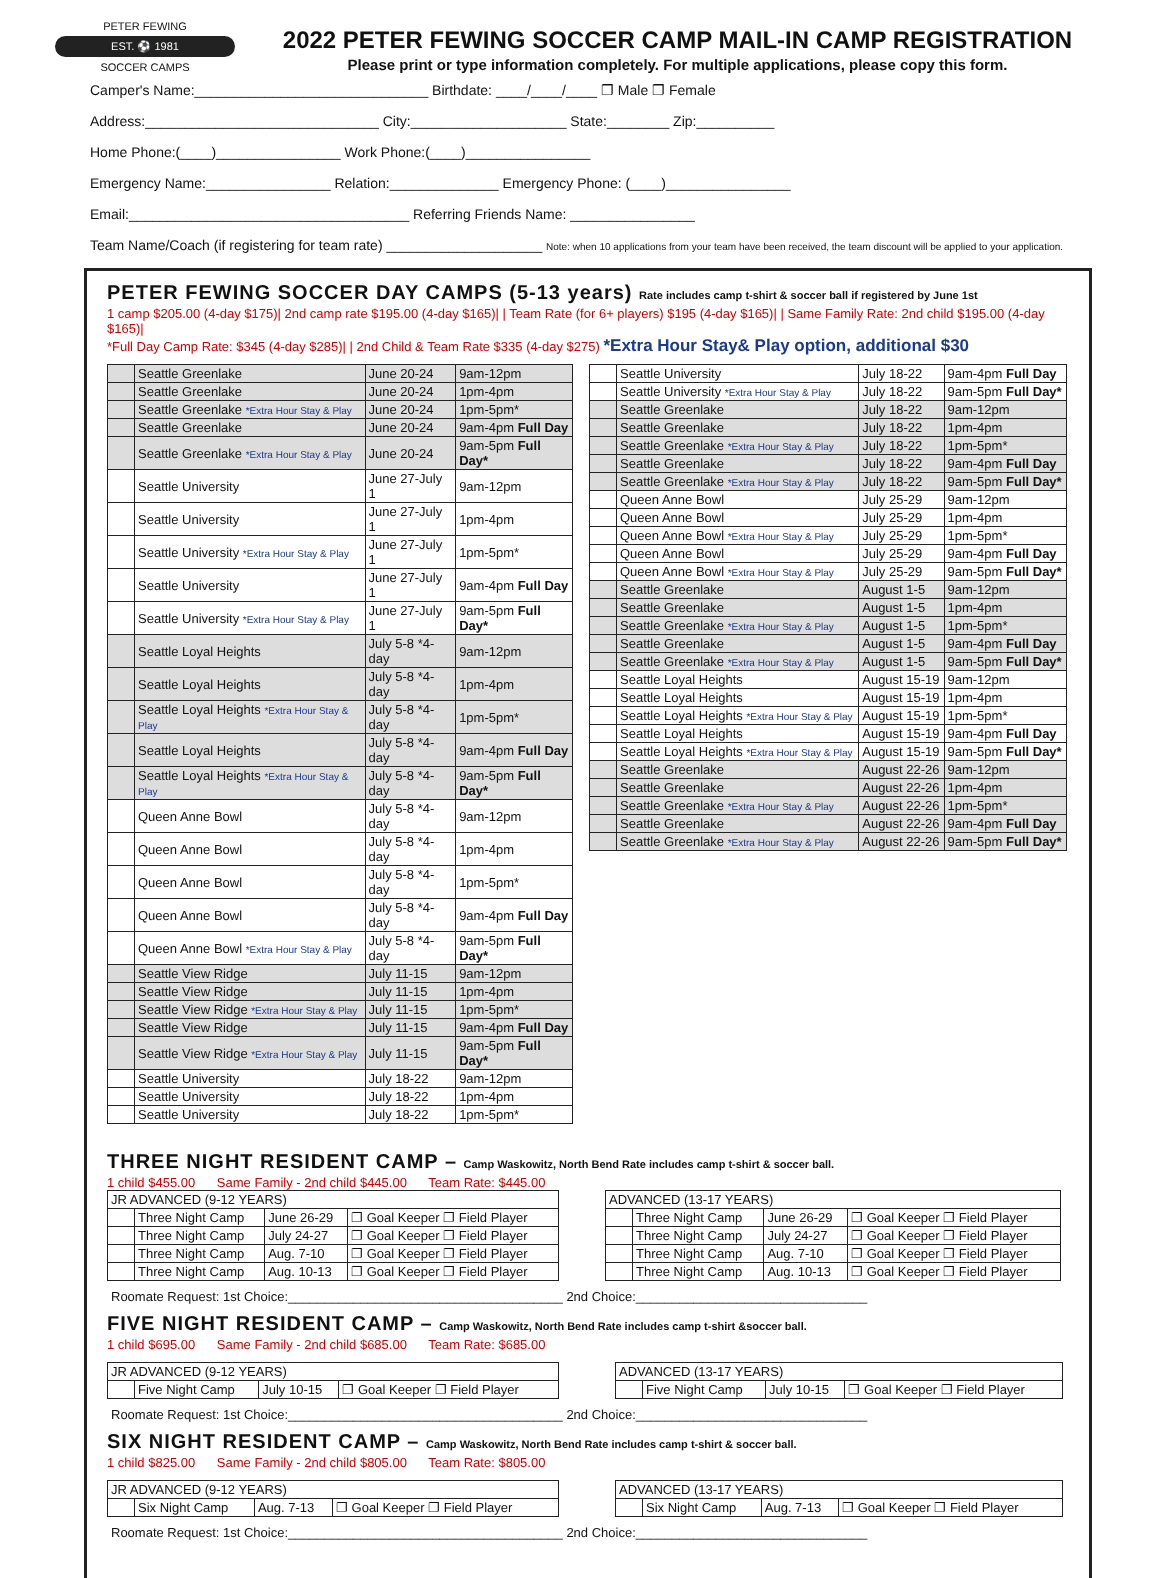PETER FEWING
EST. ⚽ 1981
SOCCER CAMPS
2022 PETER FEWING SOCCER CAMP MAIL-IN CAMP REGISTRATION
Please print or type information completely. For multiple applications, please copy this form.
Camper's Name:______________________________ Birthdate: ____/____/____ ❐ Male ❐ Female
Address:______________________________ City:____________________ State:________ Zip:__________
Home Phone:(____)________________ Work Phone:(____)________________
Emergency Name:________________ Relation:______________ Emergency Phone: (____)________________
Email:____________________________________ Referring Friends Name: ________________
Team Name/Coach (if registering for team rate) ____________________ Note: when 10 applications from your team have been received, the team discount will be applied to your application.
PETER FEWING SOCCER DAY CAMPS (5-13 years) Rate includes camp t-shirt & soccer ball if registered by June 1st
1 camp $205.00 (4-day $175)| 2nd camp rate $195.00 (4-day $165)| | Team Rate (for 6+ players) $195 (4-day $165)| | Same Family Rate: 2nd child $195.00 (4-day $165)|
*Full Day Camp Rate: $345 (4-day $285)| | 2nd Child & Team Rate $335 (4-day $275) *Extra Hour Stay& Play option, additional $30
| | Seattle Greenlake | June 20-24 | 9am-12pm |
| | Seattle Greenlake | June 20-24 | 1pm-4pm |
| | Seattle Greenlake *Extra Hour Stay & Play | June 20-24 | 1pm-5pm* |
| | Seattle Greenlake | June 20-24 | 9am-4pm Full Day |
| | Seattle Greenlake *Extra Hour Stay & Play | June 20-24 | 9am-5pm Full Day* |
| | Seattle University | June 27-July 1 | 9am-12pm |
| | Seattle University | June 27-July 1 | 1pm-4pm |
| | Seattle University *Extra Hour Stay & Play | June 27-July 1 | 1pm-5pm* |
| | Seattle University | June 27-July 1 | 9am-4pm Full Day |
| | Seattle University *Extra Hour Stay & Play | June 27-July 1 | 9am-5pm Full Day* |
| | Seattle Loyal Heights | July 5-8 *4-day | 9am-12pm |
| | Seattle Loyal Heights | July 5-8 *4-day | 1pm-4pm |
| | Seattle Loyal Heights *Extra Hour Stay & Play | July 5-8 *4-day | 1pm-5pm* |
| | Seattle Loyal Heights | July 5-8 *4-day | 9am-4pm Full Day |
| | Seattle Loyal Heights *Extra Hour Stay & Play | July 5-8 *4-day | 9am-5pm Full Day* |
| | Queen Anne Bowl | July 5-8 *4-day | 9am-12pm |
| | Queen Anne Bowl | July 5-8 *4-day | 1pm-4pm |
| | Queen Anne Bowl | July 5-8 *4-day | 1pm-5pm* |
| | Queen Anne Bowl | July 5-8 *4-day | 9am-4pm Full Day |
| | Queen Anne Bowl *Extra Hour Stay & Play | July 5-8 *4-day | 9am-5pm Full Day* |
| | Seattle View Ridge | July 11-15 | 9am-12pm |
| | Seattle View Ridge | July 11-15 | 1pm-4pm |
| | Seattle View Ridge *Extra Hour Stay & Play | July 11-15 | 1pm-5pm* |
| | Seattle View Ridge | July 11-15 | 9am-4pm Full Day |
| | Seattle View Ridge *Extra Hour Stay & Play | July 11-15 | 9am-5pm Full Day* |
| | Seattle University | July 18-22 | 9am-12pm |
| | Seattle University | July 18-22 | 1pm-4pm |
| | Seattle University | July 18-22 | 1pm-5pm* |
| | Seattle University | July 18-22 | 9am-4pm Full Day |
| | Seattle University *Extra Hour Stay & Play | July 18-22 | 9am-5pm Full Day* |
| | Seattle Greenlake | July 18-22 | 9am-12pm |
| | Seattle Greenlake | July 18-22 | 1pm-4pm |
| | Seattle Greenlake *Extra Hour Stay & Play | July 18-22 | 1pm-5pm* |
| | Seattle Greenlake | July 18-22 | 9am-4pm Full Day |
| | Seattle Greenlake *Extra Hour Stay & Play | July 18-22 | 9am-5pm Full Day* |
| | Queen Anne Bowl | July 25-29 | 9am-12pm |
| | Queen Anne Bowl | July 25-29 | 1pm-4pm |
| | Queen Anne Bowl *Extra Hour Stay & Play | July 25-29 | 1pm-5pm* |
| | Queen Anne Bowl | July 25-29 | 9am-4pm Full Day |
| | Queen Anne Bowl *Extra Hour Stay & Play | July 25-29 | 9am-5pm Full Day* |
| | Seattle Greenlake | August 1-5 | 9am-12pm |
| | Seattle Greenlake | August 1-5 | 1pm-4pm |
| | Seattle Greenlake *Extra Hour Stay & Play | August 1-5 | 1pm-5pm* |
| | Seattle Greenlake | August 1-5 | 9am-4pm Full Day |
| | Seattle Greenlake *Extra Hour Stay & Play | August 1-5 | 9am-5pm Full Day* |
| | Seattle Loyal Heights | August 15-19 | 9am-12pm |
| | Seattle Loyal Heights | August 15-19 | 1pm-4pm |
| | Seattle Loyal Heights *Extra Hour Stay & Play | August 15-19 | 1pm-5pm* |
| | Seattle Loyal Heights | August 15-19 | 9am-4pm Full Day |
| | Seattle Loyal Heights *Extra Hour Stay & Play | August 15-19 | 9am-5pm Full Day* |
| | Seattle Greenlake | August 22-26 | 9am-12pm |
| | Seattle Greenlake | August 22-26 | 1pm-4pm |
| | Seattle Greenlake *Extra Hour Stay & Play | August 22-26 | 1pm-5pm* |
| | Seattle Greenlake | August 22-26 | 9am-4pm Full Day |
| | Seattle Greenlake *Extra Hour Stay & Play | August 22-26 | 9am-5pm Full Day* |
THREE NIGHT RESIDENT CAMP – Camp Waskowitz, North Bend Rate includes camp t-shirt & soccer ball.
1 child $455.00 Same Family - 2nd child $445.00 Team Rate: $445.00
| JR ADVANCED (9-12 YEARS) | | | |
| --- | --- | --- | --- |
| | Three Night Camp | June 26-29 | ❐ Goal Keeper ❐ Field Player |
| | Three Night Camp | July 24-27 | ❐ Goal Keeper ❐ Field Player |
| | Three Night Camp | Aug. 7-10 | ❐ Goal Keeper ❐ Field Player |
| | Three Night Camp | Aug. 10-13 | ❐ Goal Keeper ❐ Field Player |
| ADVANCED (13-17 YEARS) | | | |
| --- | --- | --- | --- |
| | Three Night Camp | June 26-29 | ❐ Goal Keeper ❐ Field Player |
| | Three Night Camp | July 24-27 | ❐ Goal Keeper ❐ Field Player |
| | Three Night Camp | Aug. 7-10 | ❐ Goal Keeper ❐ Field Player |
| | Three Night Camp | Aug. 10-13 | ❐ Goal Keeper ❐ Field Player |
Roomate Request: 1st Choice:______________________________________ 2nd Choice:________________________________
FIVE NIGHT RESIDENT CAMP – Camp Waskowitz, North Bend Rate includes camp t-shirt &soccer ball.
1 child $695.00 Same Family - 2nd child $685.00 Team Rate: $685.00
| JR ADVANCED (9-12 YEARS) | | | |
| --- | --- | --- | --- |
| | Five Night Camp | July 10-15 | ❐ Goal Keeper ❐ Field Player |
| ADVANCED (13-17 YEARS) | | | |
| --- | --- | --- | --- |
| | Five Night Camp | July 10-15 | ❐ Goal Keeper ❐ Field Player |
Roomate Request: 1st Choice:______________________________________ 2nd Choice:________________________________
SIX NIGHT RESIDENT CAMP – Camp Waskowitz, North Bend Rate includes camp t-shirt & soccer ball.
1 child $825.00 Same Family - 2nd child $805.00 Team Rate: $805.00
| JR ADVANCED (9-12 YEARS) | | | |
| --- | --- | --- | --- |
| | Six Night Camp | Aug. 7-13 | ❐ Goal Keeper ❐ Field Player |
| ADVANCED (13-17 YEARS) | | | |
| --- | --- | --- | --- |
| | Six Night Camp | Aug. 7-13 | ❐ Goal Keeper ❐ Field Player |
Roomate Request: 1st Choice:______________________________________ 2nd Choice:________________________________